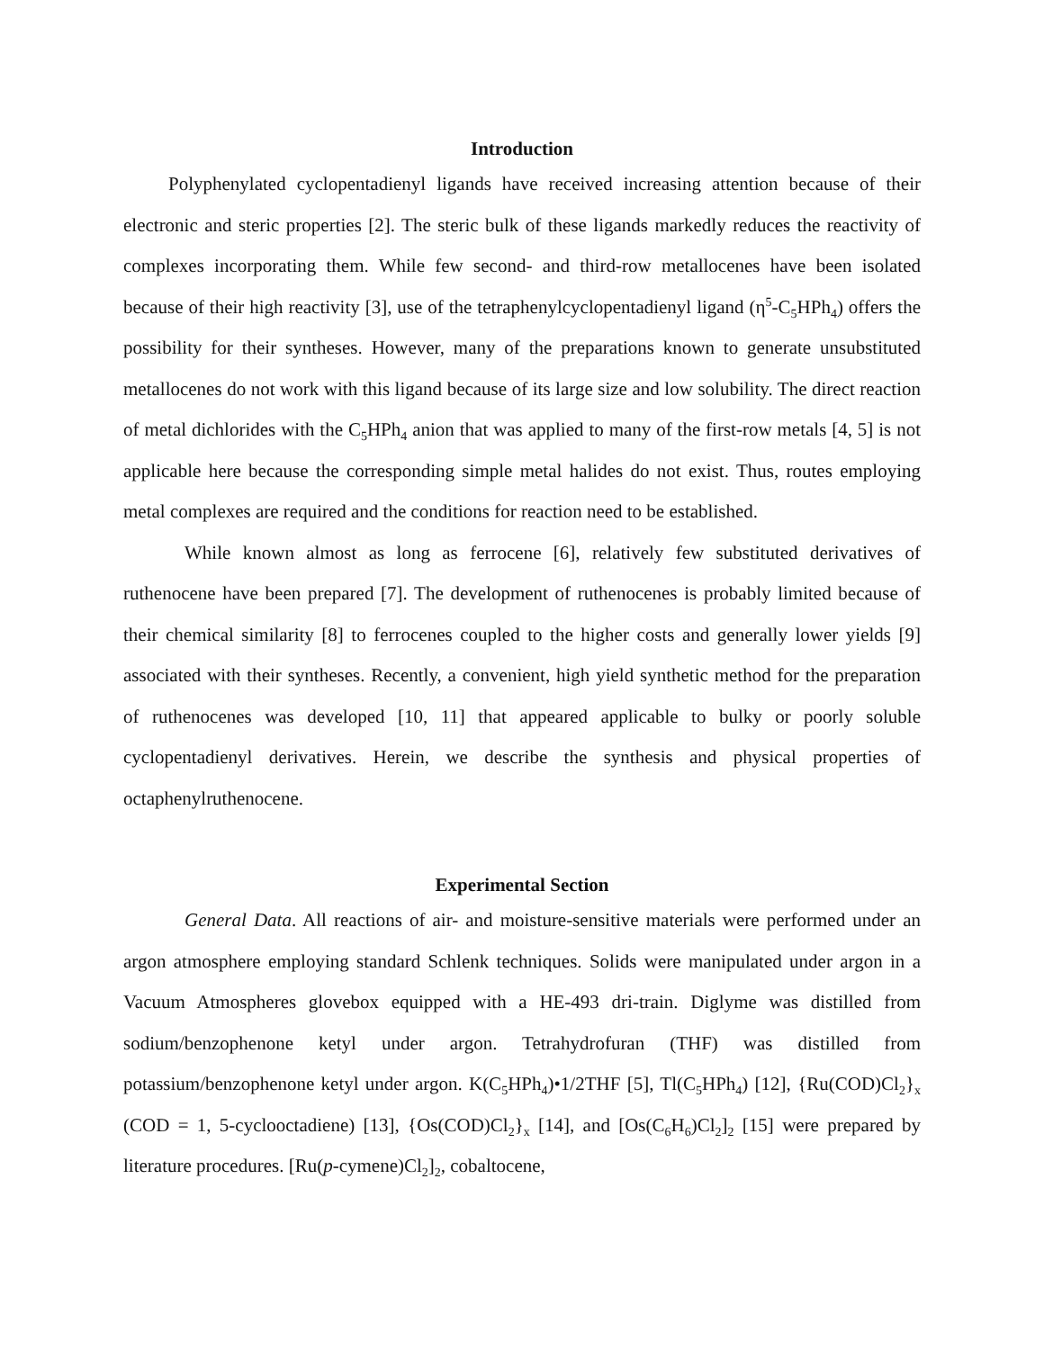Introduction
Polyphenylated cyclopentadienyl ligands have received increasing attention because of their electronic and steric properties [2]. The steric bulk of these ligands markedly reduces the reactivity of complexes incorporating them. While few second- and third-row metallocenes have been isolated because of their high reactivity [3], use of the tetraphenylcyclopentadienyl ligand (η<sup>5</sup>-C<sub>5</sub>HPh<sub>4</sub>) offers the possibility for their syntheses. However, many of the preparations known to generate unsubstituted metallocenes do not work with this ligand because of its large size and low solubility. The direct reaction of metal dichlorides with the C<sub>5</sub>HPh<sub>4</sub> anion that was applied to many of the first-row metals [4, 5] is not applicable here because the corresponding simple metal halides do not exist. Thus, routes employing metal complexes are required and the conditions for reaction need to be established.
While known almost as long as ferrocene [6], relatively few substituted derivatives of ruthenocene have been prepared [7]. The development of ruthenocenes is probably limited because of their chemical similarity [8] to ferrocenes coupled to the higher costs and generally lower yields [9] associated with their syntheses. Recently, a convenient, high yield synthetic method for the preparation of ruthenocenes was developed [10, 11] that appeared applicable to bulky or poorly soluble cyclopentadienyl derivatives. Herein, we describe the synthesis and physical properties of octaphenylruthenocene.
Experimental Section
General Data. All reactions of air- and moisture-sensitive materials were performed under an argon atmosphere employing standard Schlenk techniques. Solids were manipulated under argon in a Vacuum Atmospheres glovebox equipped with a HE-493 dri-train. Diglyme was distilled from sodium/benzophenone ketyl under argon. Tetrahydrofuran (THF) was distilled from potassium/benzophenone ketyl under argon. K(C<sub>5</sub>HPh<sub>4</sub>)•1/2THF [5], Tl(C<sub>5</sub>HPh<sub>4</sub>) [12], {Ru(COD)Cl<sub>2</sub>}<sub>x</sub> (COD = 1, 5-cyclooctadiene) [13], {Os(COD)Cl<sub>2</sub>}<sub>x</sub> [14], and [Os(C<sub>6</sub>H<sub>6</sub>)Cl<sub>2</sub>]<sub>2</sub> [15] were prepared by literature procedures. [Ru(p-cymene)Cl<sub>2</sub>]<sub>2</sub>, cobaltocene,